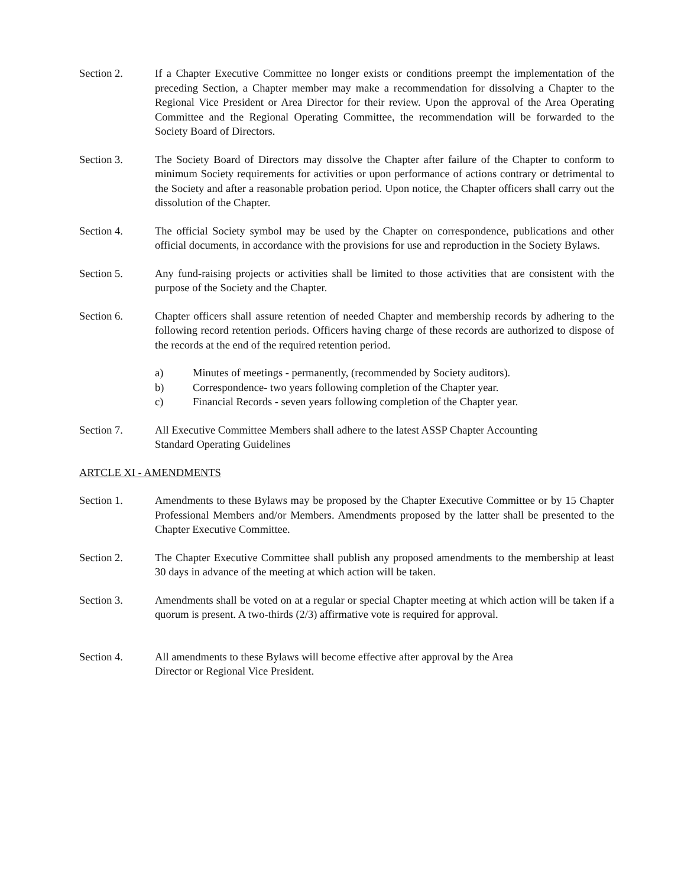Section 2. If a Chapter Executive Committee no longer exists or conditions preempt the implementation of the preceding Section, a Chapter member may make a recommendation for dissolving a Chapter to the Regional Vice President or Area Director for their review. Upon the approval of the Area Operating Committee and the Regional Operating Committee, the recommendation will be forwarded to the Society Board of Directors.
Section 3. The Society Board of Directors may dissolve the Chapter after failure of the Chapter to conform to minimum Society requirements for activities or upon performance of actions contrary or detrimental to the Society and after a reasonable probation period. Upon notice, the Chapter officers shall carry out the dissolution of the Chapter.
Section 4. The official Society symbol may be used by the Chapter on correspondence, publications and other official documents, in accordance with the provisions for use and reproduction in the Society Bylaws.
Section 5. Any fund-raising projects or activities shall be limited to those activities that are consistent with the purpose of the Society and the Chapter.
Section 6. Chapter officers shall assure retention of needed Chapter and membership records by adhering to the following record retention periods. Officers having charge of these records are authorized to dispose of the records at the end of the required retention period.
a) Minutes of meetings - permanently, (recommended by Society auditors).
b) Correspondence- two years following completion of the Chapter year.
c) Financial Records - seven years following completion of the Chapter year.
Section 7. All Executive Committee Members shall adhere to the latest ASSP Chapter Accounting
Standard Operating Guidelines
ARTCLE XI - AMENDMENTS
Section 1. Amendments to these Bylaws may be proposed by the Chapter Executive Committee or by 15 Chapter Professional Members and/or Members. Amendments proposed by the latter shall be presented to the Chapter Executive Committee.
Section 2. The Chapter Executive Committee shall publish any proposed amendments to the membership at least 30 days in advance of the meeting at which action will be taken.
Section 3. Amendments shall be voted on at a regular or special Chapter meeting at which action will be taken if a quorum is present. A two-thirds (2/3) affirmative vote is required for approval.
Section 4. All amendments to these Bylaws will become effective after approval by the Area
Director or Regional Vice President.